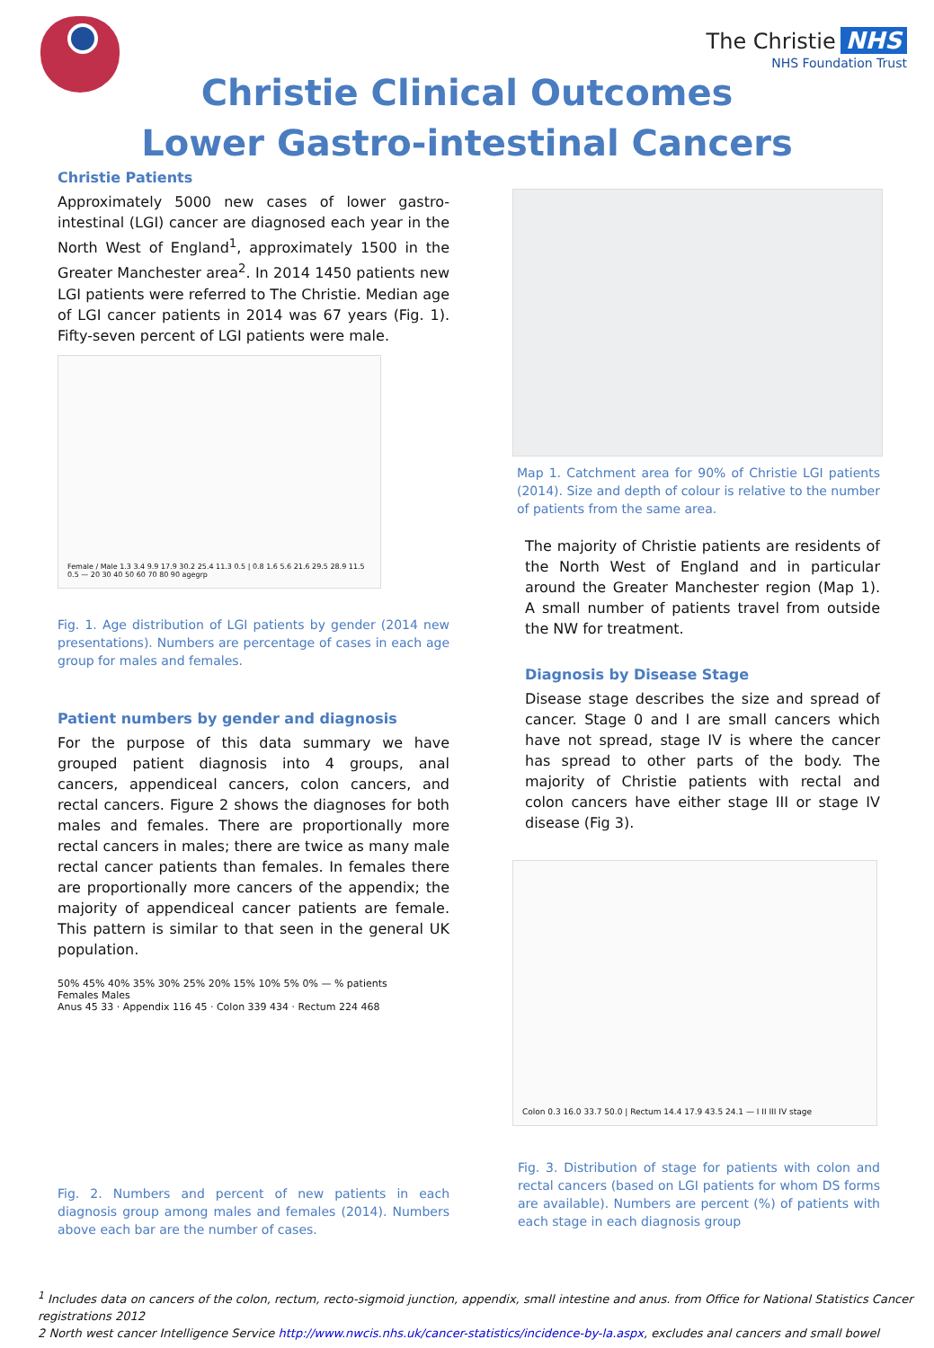The Christie NHS
NHS Foundation Trust
Christie Clinical Outcomes
Lower Gastro-intestinal Cancers
Christie Patients
Approximately 5000 new cases of lower gastro-intestinal (LGI) cancer are diagnosed each year in the North West of England<sup>1</sup>, approximately 1500 in the Greater Manchester area<sup>2</sup>. In 2014 1450 patients new LGI patients were referred to The Christie. Median age of LGI cancer patients in 2014 was 67 years (Fig. 1). Fifty-seven percent of LGI patients were male.
Female / Male 1.3 3.4 9.9 17.9 30.2 25.4 11.3 0.5 | 0.8 1.6 5.6 21.6 29.5 28.9 11.5 0.5 — 20 30 40 50 60 70 80 90 agegrp
Fig. 1. Age distribution of LGI patients by gender (2014 new presentations). Numbers are percentage of cases in each age group for males and females.
Patient numbers by gender and diagnosis
For the purpose of this data summary we have grouped patient diagnosis into 4 groups, anal cancers, appendiceal cancers, colon cancers, and rectal cancers. Figure 2 shows the diagnoses for both males and females. There are proportionally more rectal cancers in males; there are twice as many male rectal cancer patients than females. In females there are proportionally more cancers of the appendix; the majority of appendiceal cancer patients are female. This pattern is similar to that seen in the general UK population.
50% 45% 40% 35% 30% 25% 20% 15% 10% 5% 0% — % patients
Females Males
Anus 45 33 · Appendix 116 45 · Colon 339 434 · Rectum 224 468
Fig. 2. Numbers and percent of new patients in each diagnosis group among males and females (2014). Numbers above each bar are the number of cases.
Map 1. Catchment area for 90% of Christie LGI patients (2014). Size and depth of colour is relative to the number of patients from the same area.
The majority of Christie patients are residents of the North West of England and in particular around the Greater Manchester region (Map 1). A small number of patients travel from outside the NW for treatment.
Diagnosis by Disease Stage
Disease stage describes the size and spread of cancer. Stage 0 and I are small cancers which have not spread, stage IV is where the cancer has spread to other parts of the body. The majority of Christie patients with rectal and colon cancers have either stage III or stage IV disease (Fig 3).
Colon 0.3 16.0 33.7 50.0 | Rectum 14.4 17.9 43.5 24.1 — I II III IV stage
Fig. 3. Distribution of stage for patients with colon and rectal cancers (based on LGI patients for whom DS forms are available). Numbers are percent (%) of patients with each stage in each diagnosis group
<sup>1</sup> Includes data on cancers of the colon, rectum, recto-sigmoid junction, appendix, small intestine and anus. from Office for National Statistics Cancer registrations 2012
2 North west cancer Intelligence Service http://www.nwcis.nhs.uk/cancer-statistics/incidence-by-la.aspx, excludes anal cancers and small bowel